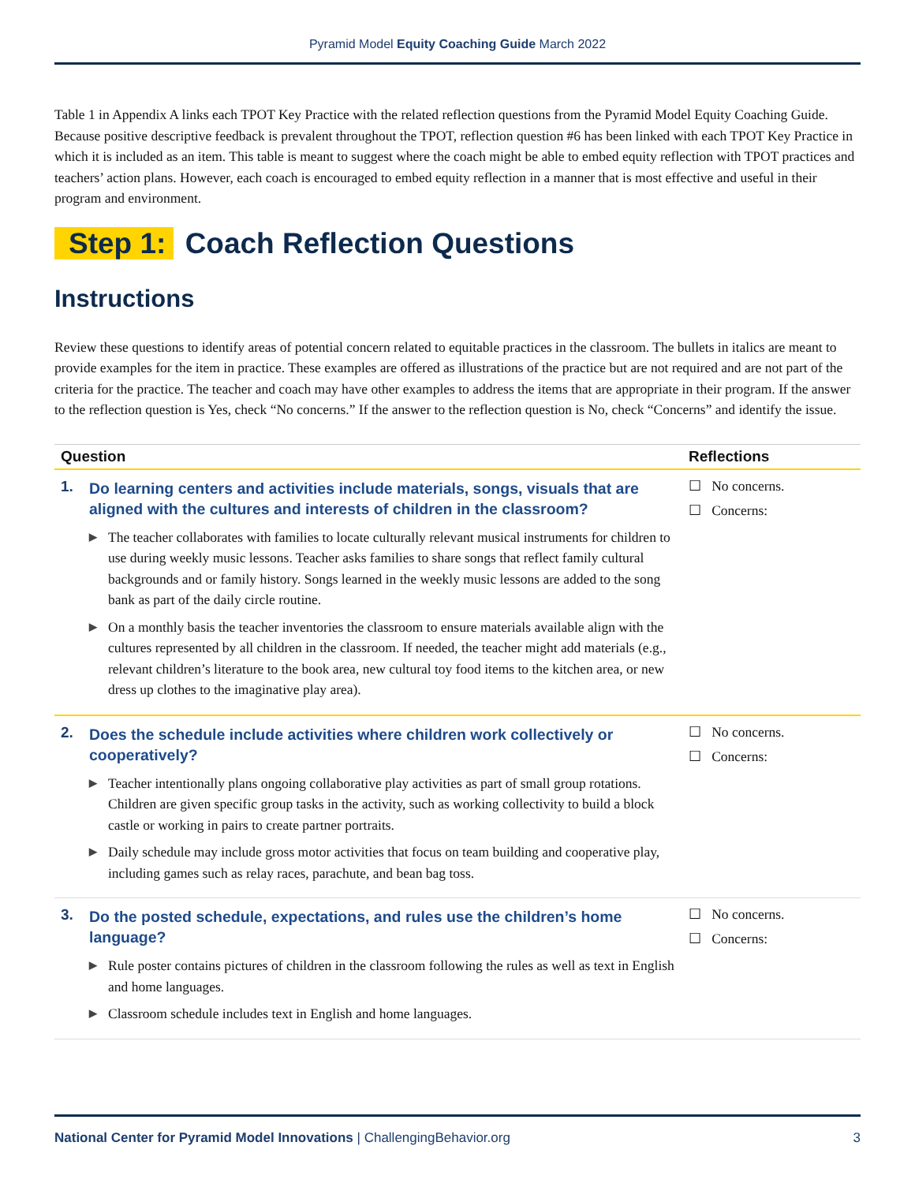Pyramid Model Equity Coaching Guide March 2022
Table 1 in Appendix A links each TPOT Key Practice with the related reflection questions from the Pyramid Model Equity Coaching Guide. Because positive descriptive feedback is prevalent throughout the TPOT, reflection question #6 has been linked with each TPOT Key Practice in which it is included as an item. This table is meant to suggest where the coach might be able to embed equity reflection with TPOT practices and teachers’ action plans. However, each coach is encouraged to embed equity reflection in a manner that is most effective and useful in their program and environment.
Step 1: Coach Reflection Questions
Instructions
Review these questions to identify areas of potential concern related to equitable practices in the classroom. The bullets in italics are meant to provide examples for the item in practice. These examples are offered as illustrations of the practice but are not required and are not part of the criteria for the practice. The teacher and coach may have other examples to address the items that are appropriate in their program. If the answer to the reflection question is Yes, check “No concerns.” If the answer to the reflection question is No, check “Concerns” and identify the issue.
| Question | | Reflections |
| --- | --- | --- |
| 1. | Do learning centers and activities include materials, songs, visuals that are aligned with the cultures and interests of children in the classroom? ▶ The teacher collaborates with families to locate culturally relevant musical instruments for children to use during weekly music lessons. Teacher asks families to share songs that reflect family cultural backgrounds and or family history. Songs learned in the weekly music lessons are added to the song bank as part of the daily circle routine. ▶ On a monthly basis the teacher inventories the classroom to ensure materials available align with the cultures represented by all children in the classroom. If needed, the teacher might add materials (e.g., relevant children’s literature to the book area, new cultural toy food items to the kitchen area, or new dress up clothes to the imaginative play area). | ☐ No concerns. ☐ Concerns: |
| 2. | Does the schedule include activities where children work collectively or cooperatively? ▶ Teacher intentionally plans ongoing collaborative play activities as part of small group rotations. Children are given specific group tasks in the activity, such as working collectivity to build a block castle or working in pairs to create partner portraits. ▶ Daily schedule may include gross motor activities that focus on team building and cooperative play, including games such as relay races, parachute, and bean bag toss. | ☐ No concerns. ☐ Concerns: |
| 3. | Do the posted schedule, expectations, and rules use the children’s home language? ▶ Rule poster contains pictures of children in the classroom following the rules as well as text in English and home languages. ▶ Classroom schedule includes text in English and home languages. | ☐ No concerns. ☐ Concerns: |
National Center for Pyramid Model Innovations | ChallengingBehavior.org 3